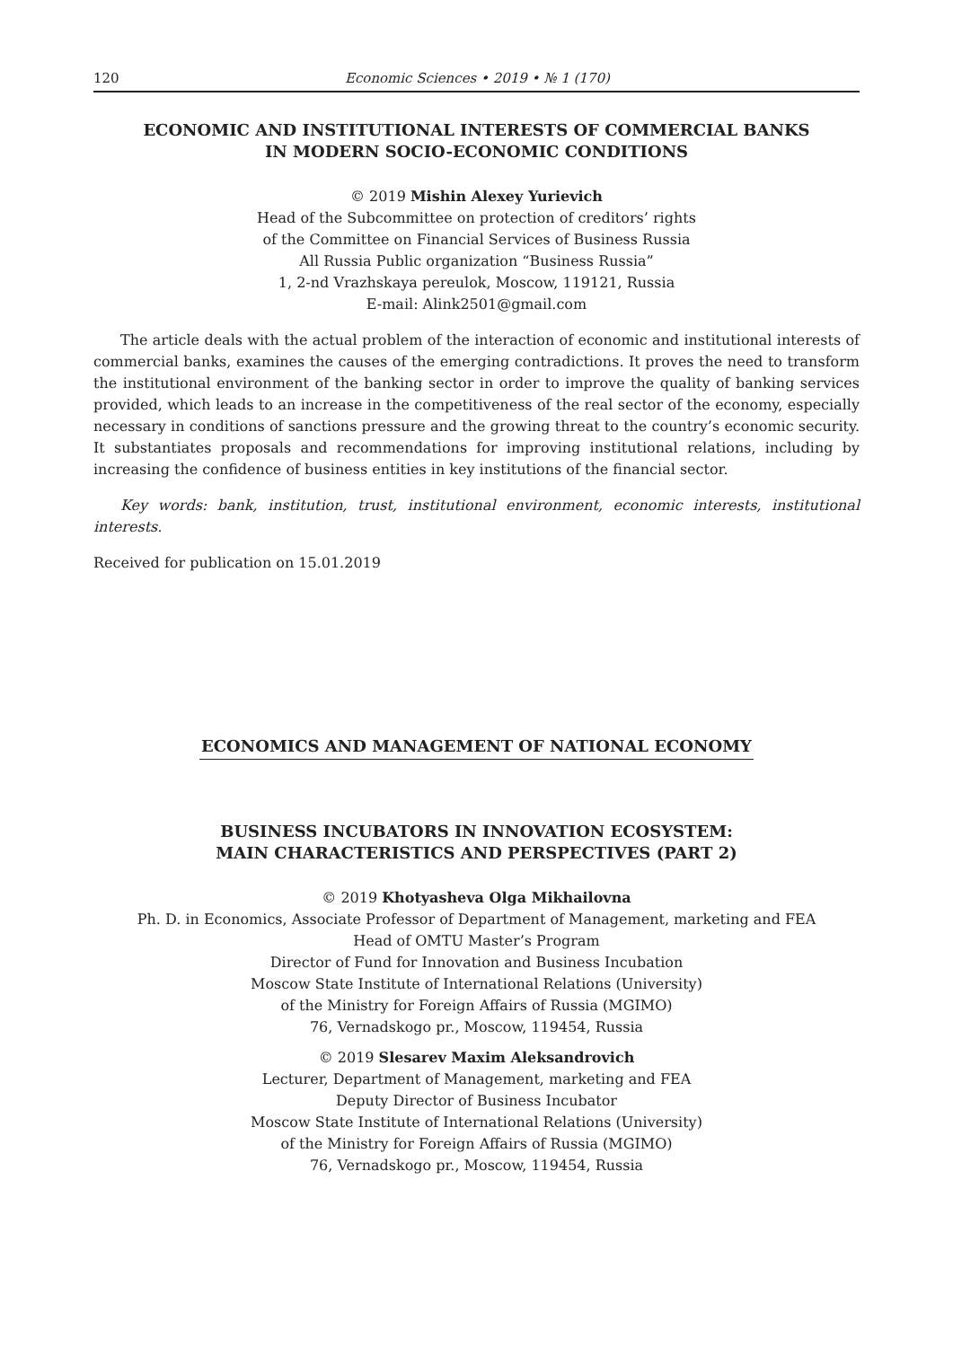120 Economic Sciences • 2019 • № 1 (170)
ECONOMIC AND INSTITUTIONAL INTERESTS OF COMMERCIAL BANKS
IN MODERN SOCIO-ECONOMIC CONDITIONS
© 2019 Mishin Alexey Yurievich
Head of the Subcommittee on protection of creditors’ rights
of the Committee on Financial Services of Business Russia
All Russia Public organization “Business Russia”
1, 2-nd Vrazhskaya pereulok, Moscow, 119121, Russia
E-mail: Alink2501@gmail.com
The article deals with the actual problem of the interaction of economic and institutional interests of commercial banks, examines the causes of the emerging contradictions. It proves the need to transform the institutional environment of the banking sector in order to improve the quality of banking services provided, which leads to an increase in the competitiveness of the real sector of the economy, especially necessary in conditions of sanctions pressure and the growing threat to the country’s economic security. It substantiates proposals and recommendations for improving institutional relations, including by increasing the confidence of business entities in key institutions of the financial sector.
Key words: bank, institution, trust, institutional environment, economic interests, institutional interests.
Received for publication on 15.01.2019
ECONOMICS AND MANAGEMENT OF NATIONAL ECONOMY
BUSINESS INCUBATORS IN INNOVATION ECOSYSTEM:
MAIN CHARACTERISTICS AND PERSPECTIVES (PART 2)
© 2019 Khotyasheva Olga Mikhailovna
Ph. D. in Economics, Associate Professor of Department of Management, marketing and FEA
Head of OMTU Master’s Program
Director of Fund for Innovation and Business Incubation
Moscow State Institute of International Relations (University)
of the Ministry for Foreign Affairs of Russia (MGIMO)
76, Vernadskogo pr., Moscow, 119454, Russia
© 2019 Slesarev Maxim Aleksandrovich
Lecturer, Department of Management, marketing and FEA
Deputy Director of Business Incubator
Moscow State Institute of International Relations (University)
of the Ministry for Foreign Affairs of Russia (MGIMO)
76, Vernadskogo pr., Moscow, 119454, Russia